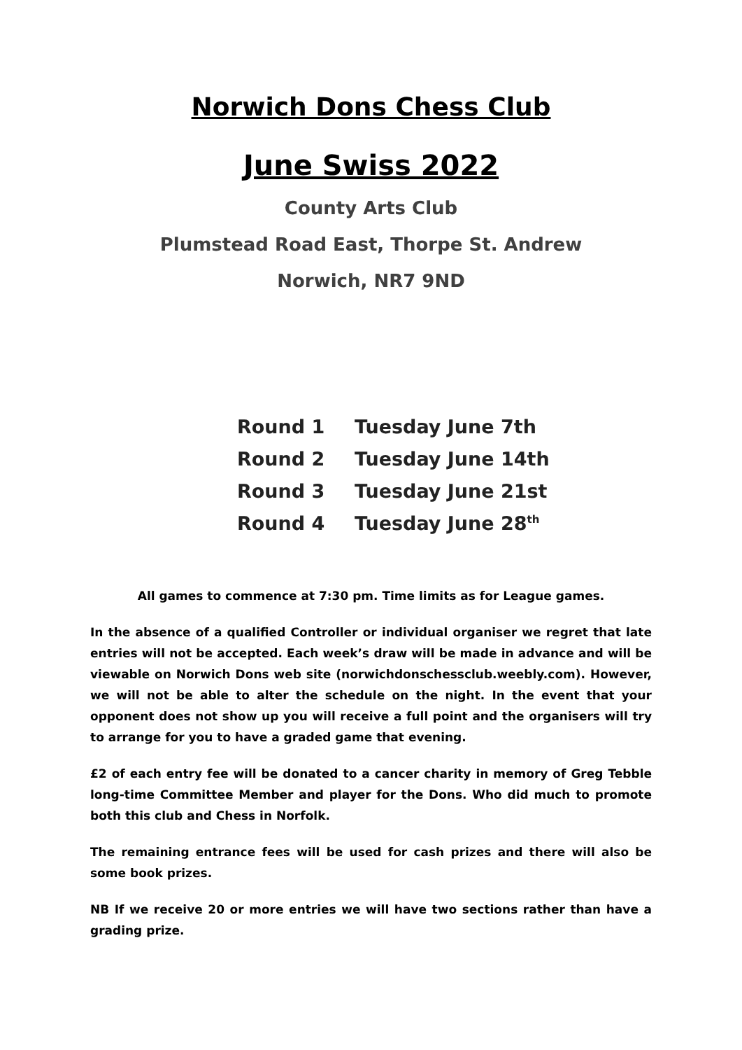Norwich Dons Chess Club
June Swiss 2022
County Arts Club
Plumstead Road East, Thorpe St. Andrew
Norwich, NR7 9ND
| Round 1 | Tuesday June 7th |
| Round 2 | Tuesday June 14th |
| Round 3 | Tuesday June 21st |
| Round 4 | Tuesday June 28<sup>th</sup> |
All games to commence at 7:30 pm. Time limits as for League games.
In the absence of a qualified Controller or individual organiser we regret that late entries will not be accepted. Each week’s draw will be made in advance and will be viewable on Norwich Dons web site (norwichdonschessclub.weebly.com). However, we will not be able to alter the schedule on the night. In the event that your opponent does not show up you will receive a full point and the organisers will try to arrange for you to have a graded game that evening.
£2 of each entry fee will be donated to a cancer charity in memory of Greg Tebble long-time Committee Member and player for the Dons. Who did much to promote both this club and Chess in Norfolk.
The remaining entrance fees will be used for cash prizes and there will also be some book prizes.
NB If we receive 20 or more entries we will have two sections rather than have a grading prize.